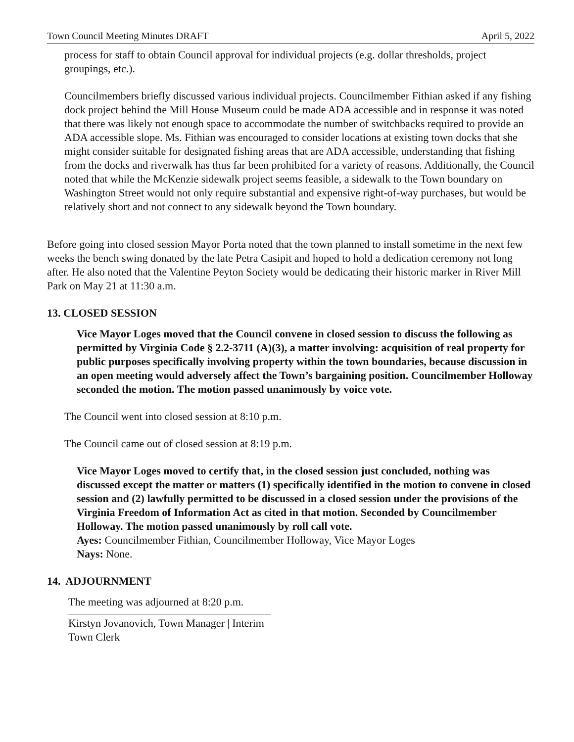Town Council Meeting Minutes DRAFT April 5, 2022
process for staff to obtain Council approval for individual projects (e.g. dollar thresholds, project groupings, etc.).
Councilmembers briefly discussed various individual projects. Councilmember Fithian asked if any fishing dock project behind the Mill House Museum could be made ADA accessible and in response it was noted that there was likely not enough space to accommodate the number of switchbacks required to provide an ADA accessible slope. Ms. Fithian was encouraged to consider locations at existing town docks that she might consider suitable for designated fishing areas that are ADA accessible, understanding that fishing from the docks and riverwalk has thus far been prohibited for a variety of reasons. Additionally, the Council noted that while the McKenzie sidewalk project seems feasible, a sidewalk to the Town boundary on Washington Street would not only require substantial and expensive right-of-way purchases, but would be relatively short and not connect to any sidewalk beyond the Town boundary.
Before going into closed session Mayor Porta noted that the town planned to install sometime in the next few weeks the bench swing donated by the late Petra Casipit and hoped to hold a dedication ceremony not long after. He also noted that the Valentine Peyton Society would be dedicating their historic marker in River Mill Park on May 21 at 11:30 a.m.
13. CLOSED SESSION
Vice Mayor Loges moved that the Council convene in closed session to discuss the following as permitted by Virginia Code § 2.2-3711 (A)(3), a matter involving: acquisition of real property for public purposes specifically involving property within the town boundaries, because discussion in an open meeting would adversely affect the Town’s bargaining position. Councilmember Holloway seconded the motion. The motion passed unanimously by voice vote.
The Council went into closed session at 8:10 p.m.
The Council came out of closed session at 8:19 p.m.
Vice Mayor Loges moved to certify that, in the closed session just concluded, nothing was discussed except the matter or matters (1) specifically identified in the motion to convene in closed session and (2) lawfully permitted to be discussed in a closed session under the provisions of the Virginia Freedom of Information Act as cited in that motion. Seconded by Councilmember Holloway. The motion passed unanimously by roll call vote.
Ayes: Councilmember Fithian, Councilmember Holloway, Vice Mayor Loges
Nays: None.
14. ADJOURNMENT
The meeting was adjourned at 8:20 p.m.
Kirstyn Jovanovich, Town Manager | Interim Town Clerk